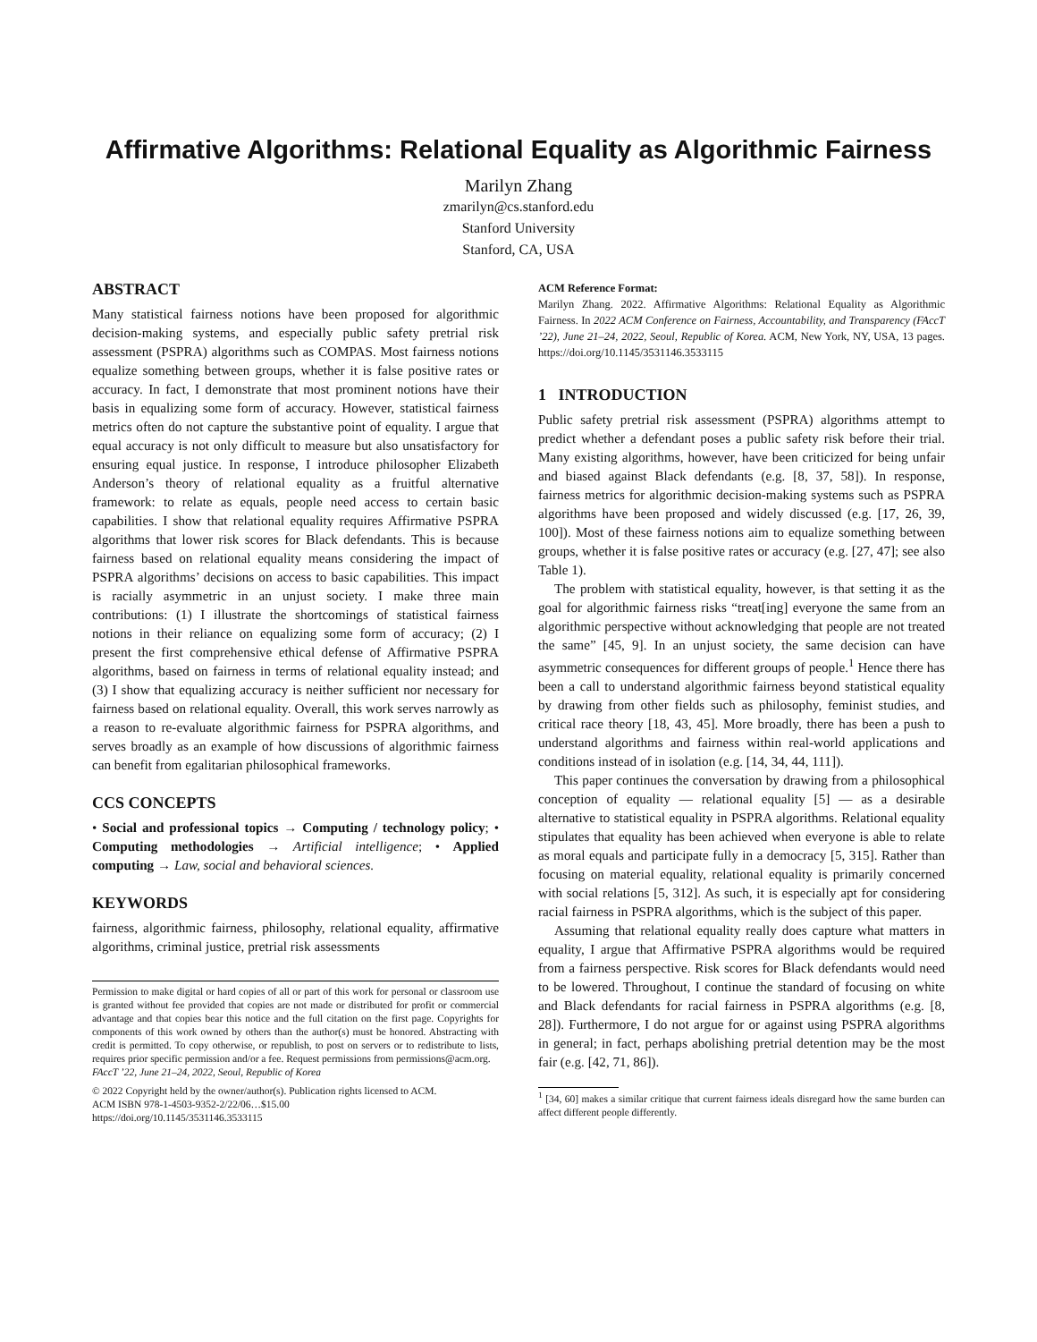Affirmative Algorithms: Relational Equality as Algorithmic Fairness
Marilyn Zhang
zmarilyn@cs.stanford.edu
Stanford University
Stanford, CA, USA
ABSTRACT
Many statistical fairness notions have been proposed for algorithmic decision-making systems, and especially public safety pretrial risk assessment (PSPRA) algorithms such as COMPAS. Most fairness notions equalize something between groups, whether it is false positive rates or accuracy. In fact, I demonstrate that most prominent notions have their basis in equalizing some form of accuracy. However, statistical fairness metrics often do not capture the substantive point of equality. I argue that equal accuracy is not only difficult to measure but also unsatisfactory for ensuring equal justice. In response, I introduce philosopher Elizabeth Anderson’s theory of relational equality as a fruitful alternative framework: to relate as equals, people need access to certain basic capabilities. I show that relational equality requires Affirmative PSPRA algorithms that lower risk scores for Black defendants. This is because fairness based on relational equality means considering the impact of PSPRA algorithms’ decisions on access to basic capabilities. This impact is racially asymmetric in an unjust society. I make three main contributions: (1) I illustrate the shortcomings of statistical fairness notions in their reliance on equalizing some form of accuracy; (2) I present the first comprehensive ethical defense of Affirmative PSPRA algorithms, based on fairness in terms of relational equality instead; and (3) I show that equalizing accuracy is neither sufficient nor necessary for fairness based on relational equality. Overall, this work serves narrowly as a reason to re-evaluate algorithmic fairness for PSPRA algorithms, and serves broadly as an example of how discussions of algorithmic fairness can benefit from egalitarian philosophical frameworks.
CCS CONCEPTS
• Social and professional topics → Computing / technology policy; • Computing methodologies → Artificial intelligence; • Applied computing → Law, social and behavioral sciences.
KEYWORDS
fairness, algorithmic fairness, philosophy, relational equality, affirmative algorithms, criminal justice, pretrial risk assessments
Permission to make digital or hard copies of all or part of this work for personal or classroom use is granted without fee provided that copies are not made or distributed for profit or commercial advantage and that copies bear this notice and the full citation on the first page. Copyrights for components of this work owned by others than the author(s) must be honored. Abstracting with credit is permitted. To copy otherwise, or republish, to post on servers or to redistribute to lists, requires prior specific permission and/or a fee. Request permissions from permissions@acm.org.
FAccT ’22, June 21–24, 2022, Seoul, Republic of Korea
© 2022 Copyright held by the owner/author(s). Publication rights licensed to ACM.
ACM ISBN 978-1-4503-9352-2/22/06…$15.00
https://doi.org/10.1145/3531146.3533115
ACM Reference Format:
Marilyn Zhang. 2022. Affirmative Algorithms: Relational Equality as Algorithmic Fairness. In 2022 ACM Conference on Fairness, Accountability, and Transparency (FAccT ’22), June 21–24, 2022, Seoul, Republic of Korea. ACM, New York, NY, USA, 13 pages. https://doi.org/10.1145/3531146.3533115
1 INTRODUCTION
Public safety pretrial risk assessment (PSPRA) algorithms attempt to predict whether a defendant poses a public safety risk before their trial. Many existing algorithms, however, have been criticized for being unfair and biased against Black defendants (e.g. [8, 37, 58]). In response, fairness metrics for algorithmic decision-making systems such as PSPRA algorithms have been proposed and widely discussed (e.g. [17, 26, 39, 100]). Most of these fairness notions aim to equalize something between groups, whether it is false positive rates or accuracy (e.g. [27, 47]; see also Table 1).
The problem with statistical equality, however, is that setting it as the goal for algorithmic fairness risks “treat[ing] everyone the same from an algorithmic perspective without acknowledging that people are not treated the same” [45, 9]. In an unjust society, the same decision can have asymmetric consequences for different groups of people.<sup>1</sup> Hence there has been a call to understand algorithmic fairness beyond statistical equality by drawing from other fields such as philosophy, feminist studies, and critical race theory [18, 43, 45]. More broadly, there has been a push to understand algorithms and fairness within real-world applications and conditions instead of in isolation (e.g. [14, 34, 44, 111]).
This paper continues the conversation by drawing from a philosophical conception of equality — relational equality [5] — as a desirable alternative to statistical equality in PSPRA algorithms. Relational equality stipulates that equality has been achieved when everyone is able to relate as moral equals and participate fully in a democracy [5, 315]. Rather than focusing on material equality, relational equality is primarily concerned with social relations [5, 312]. As such, it is especially apt for considering racial fairness in PSPRA algorithms, which is the subject of this paper.
Assuming that relational equality really does capture what matters in equality, I argue that Affirmative PSPRA algorithms would be required from a fairness perspective. Risk scores for Black defendants would need to be lowered. Throughout, I continue the standard of focusing on white and Black defendants for racial fairness in PSPRA algorithms (e.g. [8, 28]). Furthermore, I do not argue for or against using PSPRA algorithms in general; in fact, perhaps abolishing pretrial detention may be the most fair (e.g. [42, 71, 86]).
<sup>1</sup> [34, 60] makes a similar critique that current fairness ideals disregard how the same burden can affect different people differently.